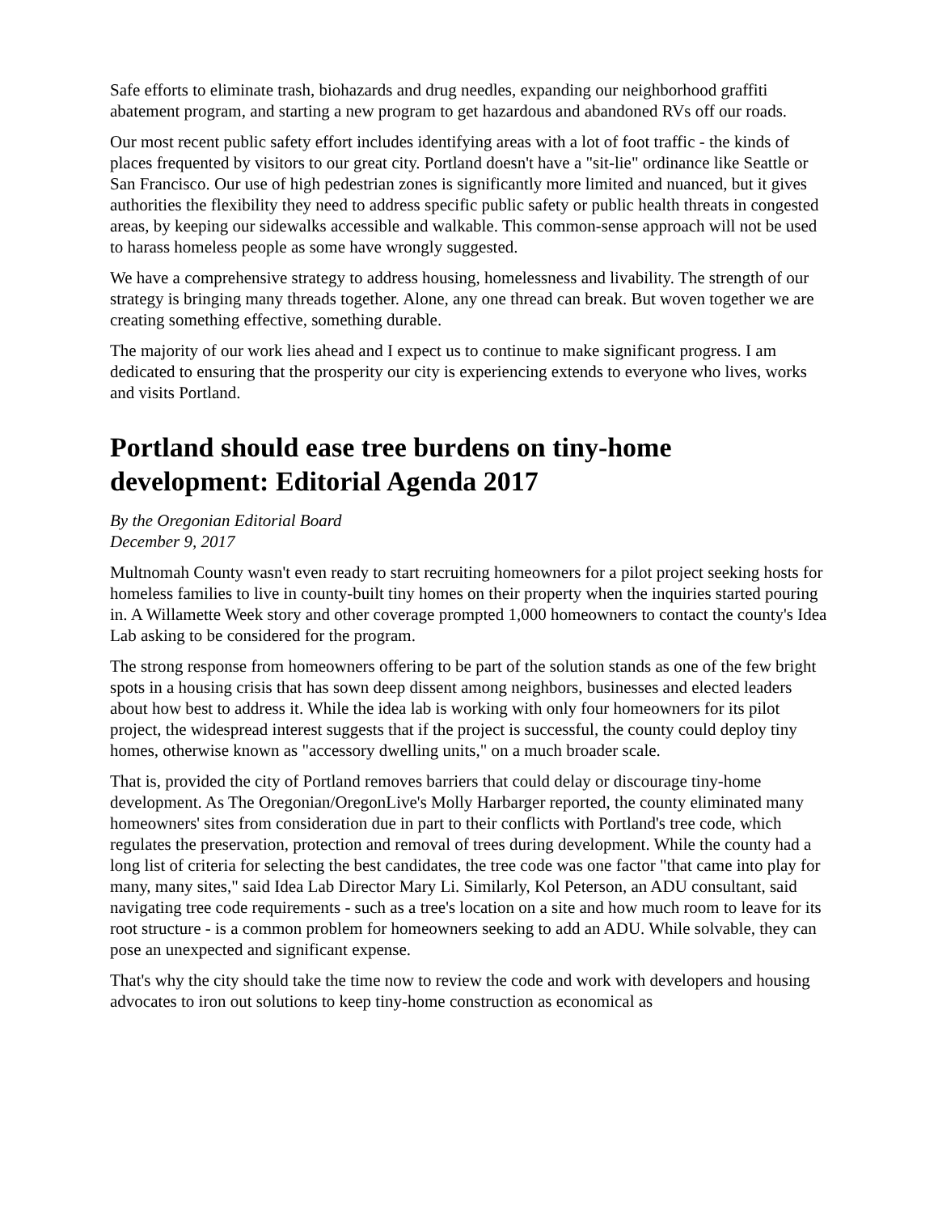Safe efforts to eliminate trash, biohazards and drug needles, expanding our neighborhood graffiti abatement program, and starting a new program to get hazardous and abandoned RVs off our roads.
Our most recent public safety effort includes identifying areas with a lot of foot traffic - the kinds of places frequented by visitors to our great city. Portland doesn't have a "sit-lie" ordinance like Seattle or San Francisco. Our use of high pedestrian zones is significantly more limited and nuanced, but it gives authorities the flexibility they need to address specific public safety or public health threats in congested areas, by keeping our sidewalks accessible and walkable. This common-sense approach will not be used to harass homeless people as some have wrongly suggested.
We have a comprehensive strategy to address housing, homelessness and livability. The strength of our strategy is bringing many threads together. Alone, any one thread can break. But woven together we are creating something effective, something durable.
The majority of our work lies ahead and I expect us to continue to make significant progress. I am dedicated to ensuring that the prosperity our city is experiencing extends to everyone who lives, works and visits Portland.
Portland should ease tree burdens on tiny-home development: Editorial Agenda 2017
By the Oregonian Editorial Board
December 9, 2017
Multnomah County wasn't even ready to start recruiting homeowners for a pilot project seeking hosts for homeless families to live in county-built tiny homes on their property when the inquiries started pouring in. A Willamette Week story and other coverage prompted 1,000 homeowners to contact the county's Idea Lab asking to be considered for the program.
The strong response from homeowners offering to be part of the solution stands as one of the few bright spots in a housing crisis that has sown deep dissent among neighbors, businesses and elected leaders about how best to address it. While the idea lab is working with only four homeowners for its pilot project, the widespread interest suggests that if the project is successful, the county could deploy tiny homes, otherwise known as "accessory dwelling units," on a much broader scale.
That is, provided the city of Portland removes barriers that could delay or discourage tiny-home development. As The Oregonian/OregonLive's Molly Harbarger reported, the county eliminated many homeowners' sites from consideration due in part to their conflicts with Portland's tree code, which regulates the preservation, protection and removal of trees during development. While the county had a long list of criteria for selecting the best candidates, the tree code was one factor "that came into play for many, many sites," said Idea Lab Director Mary Li. Similarly, Kol Peterson, an ADU consultant, said navigating tree code requirements - such as a tree's location on a site and how much room to leave for its root structure - is a common problem for homeowners seeking to add an ADU. While solvable, they can pose an unexpected and significant expense.
That's why the city should take the time now to review the code and work with developers and housing advocates to iron out solutions to keep tiny-home construction as economical as